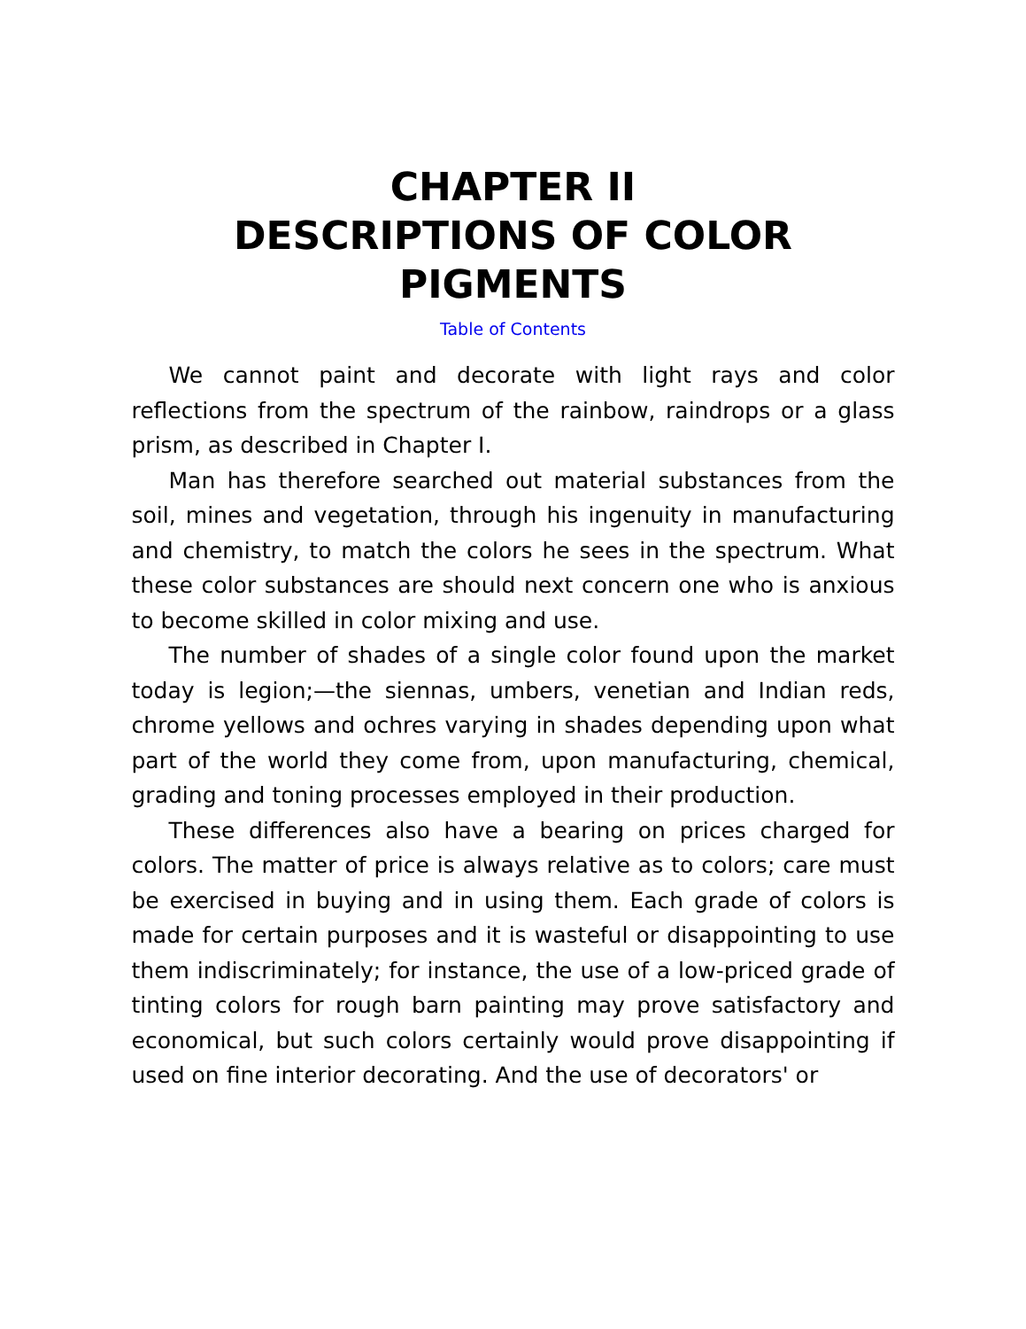CHAPTER II
DESCRIPTIONS OF COLOR PIGMENTS
Table of Contents
We cannot paint and decorate with light rays and color reflections from the spectrum of the rainbow, raindrops or a glass prism, as described in Chapter I.
Man has therefore searched out material substances from the soil, mines and vegetation, through his ingenuity in manufacturing and chemistry, to match the colors he sees in the spectrum. What these color substances are should next concern one who is anxious to become skilled in color mixing and use.
The number of shades of a single color found upon the market today is legion;—the siennas, umbers, venetian and Indian reds, chrome yellows and ochres varying in shades depending upon what part of the world they come from, upon manufacturing, chemical, grading and toning processes employed in their production.
These differences also have a bearing on prices charged for colors. The matter of price is always relative as to colors; care must be exercised in buying and in using them. Each grade of colors is made for certain purposes and it is wasteful or disappointing to use them indiscriminately; for instance, the use of a low-priced grade of tinting colors for rough barn painting may prove satisfactory and economical, but such colors certainly would prove disappointing if used on fine interior decorating. And the use of decorators' or